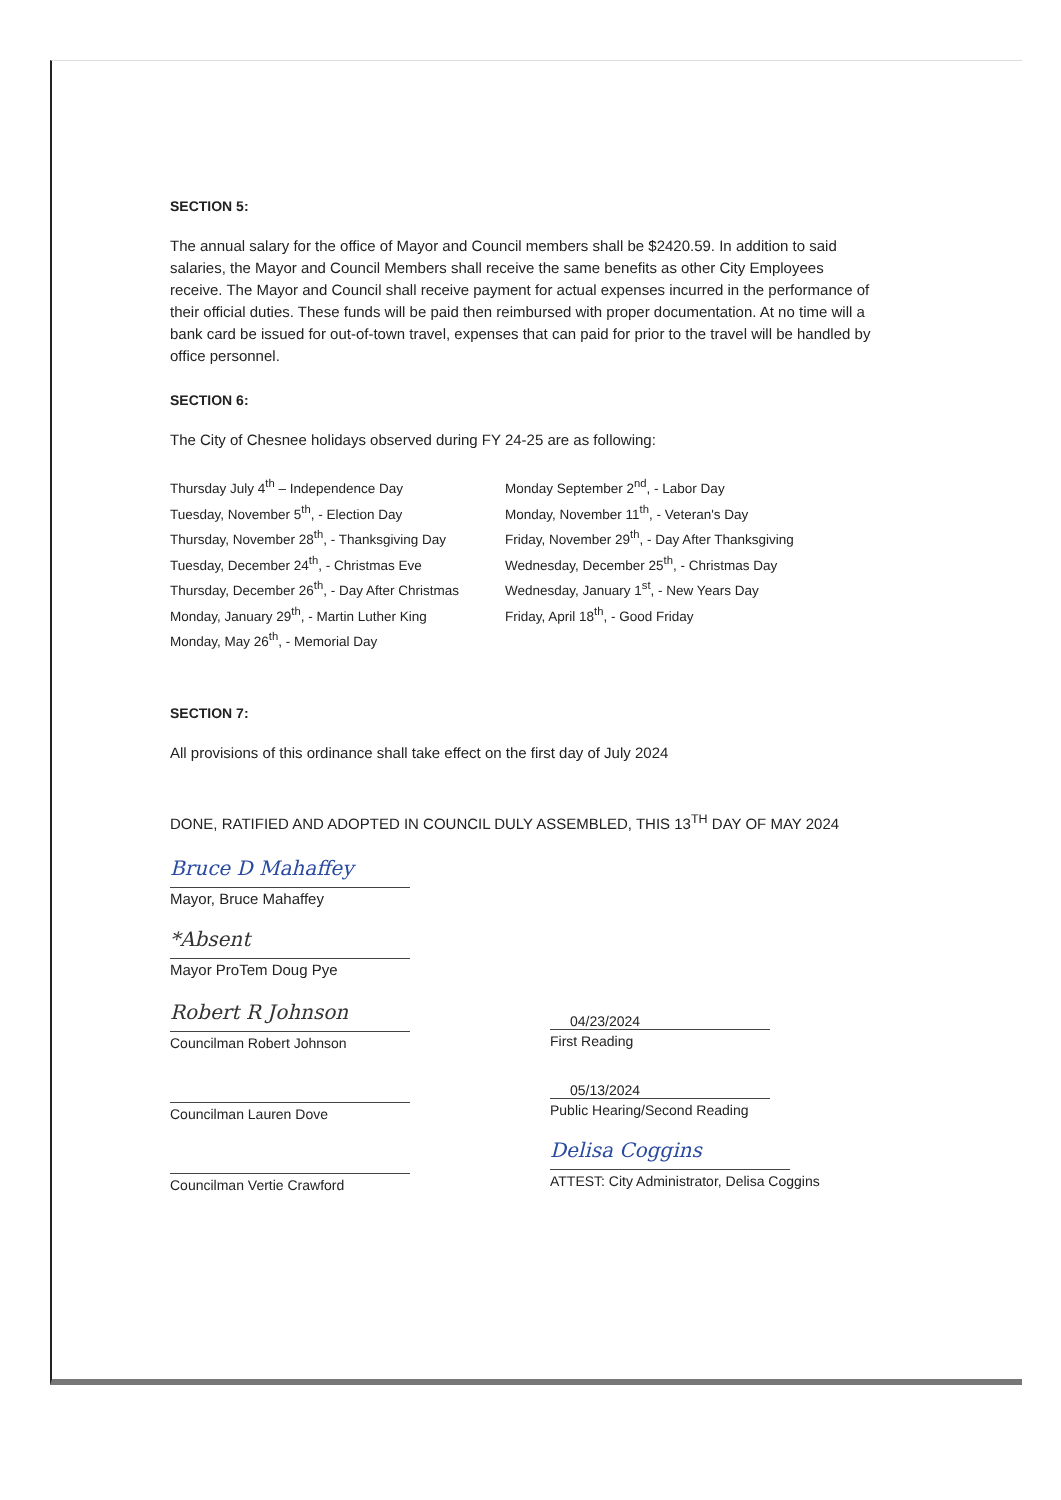SECTION 5:
The annual salary for the office of Mayor and Council members shall be $2420.59. In addition to said salaries, the Mayor and Council Members shall receive the same benefits as other City Employees receive. The Mayor and Council shall receive payment for actual expenses incurred in the performance of their official duties. These funds will be paid then reimbursed with proper documentation. At no time will a bank card be issued for out-of-town travel, expenses that can paid for prior to the travel will be handled by office personnel.
SECTION 6:
The City of Chesnee holidays observed during FY 24-25 are as following:
Thursday July 4<sup>th</sup> – Independence Day
Monday September 2<sup>nd</sup>, - Labor Day
Tuesday, November 5<sup>th</sup>, - Election Day
Monday, November 11<sup>th</sup>, - Veteran's Day
Thursday, November 28<sup>th</sup>, - Thanksgiving Day
Friday, November 29<sup>th</sup>, - Day After Thanksgiving
Tuesday, December 24<sup>th</sup>, - Christmas Eve
Wednesday, December 25<sup>th</sup>, - Christmas Day
Thursday, December 26<sup>th</sup>, - Day After Christmas
Wednesday, January 1<sup>st</sup>, - New Years Day
Monday, January 29<sup>th</sup>, - Martin Luther King
Friday, April 18<sup>th</sup>, - Good Friday
Monday, May 26<sup>th</sup>, - Memorial Day
SECTION 7:
All provisions of this ordinance shall take effect on the first day of July 2024
DONE, RATIFIED AND ADOPTED IN COUNCIL DULY ASSEMBLED, THIS 13<sup>TH</sup> DAY OF MAY 2024
Bruce D Mahaffey
Mayor, Bruce Mahaffey
*Absent
Mayor ProTem Doug Pye
Robert R Johnson
Councilman Robert Johnson
Councilman Lauren Dove
Councilman Vertie Crawford
04/23/2024
First Reading
05/13/2024
Public Hearing/Second Reading
Delisa Coggins
ATTEST: City Administrator, Delisa Coggins